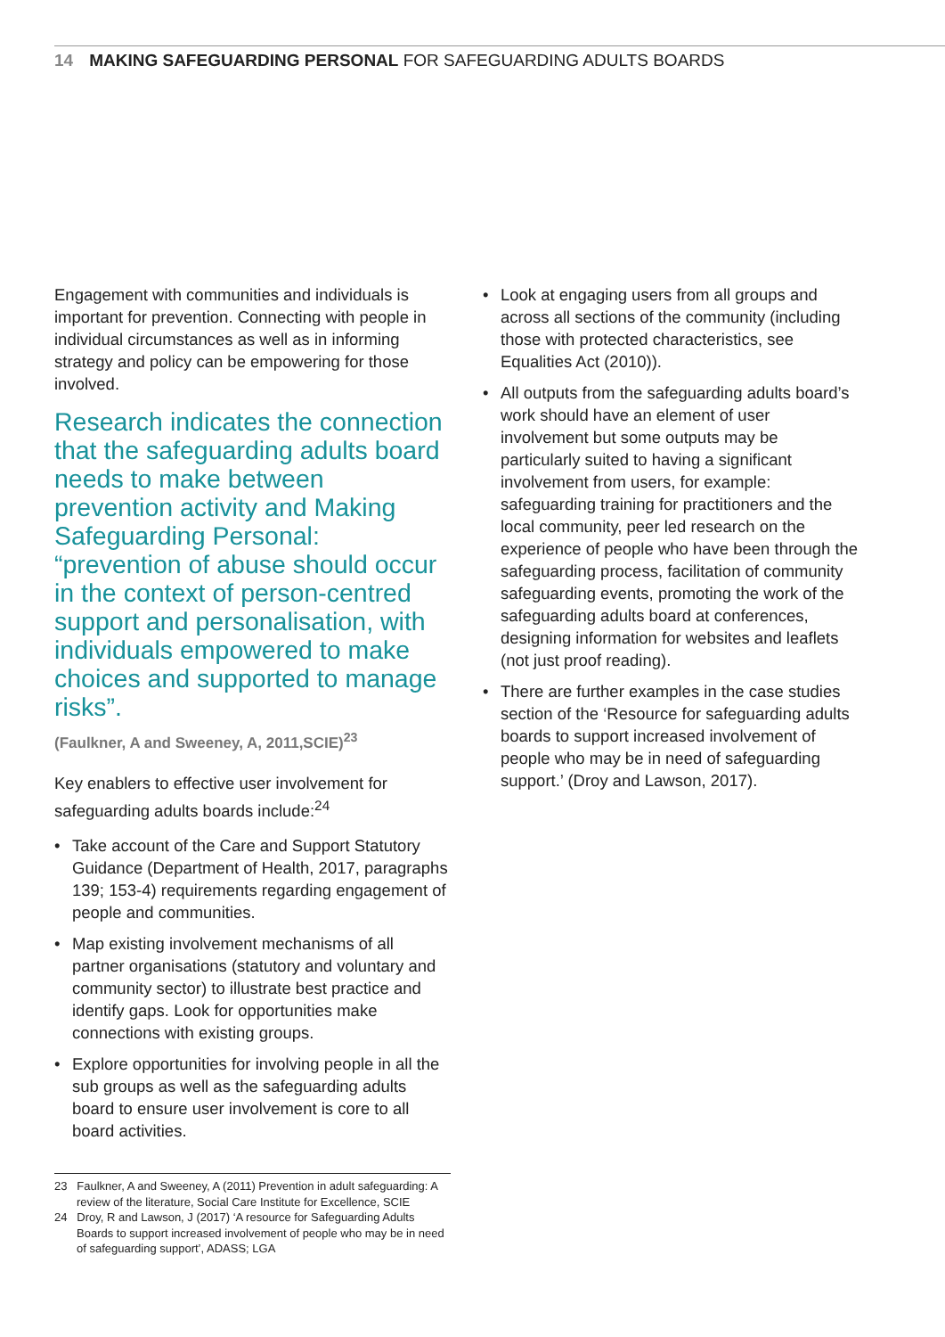14 MAKING SAFEGUARDING PERSONAL FOR SAFEGUARDING ADULTS BOARDS
Engagement with communities and individuals is important for prevention. Connecting with people in individual circumstances as well as in informing strategy and policy can be empowering for those involved.
Research indicates the connection that the safeguarding adults board needs to make between prevention activity and Making Safeguarding Personal: “prevention of abuse should occur in the context of person-centred support and personalisation, with individuals empowered to make choices and supported to manage risks”.
(Faulkner, A and Sweeney, A, 2011,SCIE)<sup>23</sup>
Key enablers to effective user involvement for safeguarding adults boards include:<sup>24</sup>
• Take account of the Care and Support Statutory Guidance (Department of Health, 2017, paragraphs 139; 153-4) requirements regarding engagement of people and communities.
• Map existing involvement mechanisms of all partner organisations (statutory and voluntary and community sector) to illustrate best practice and identify gaps. Look for opportunities make connections with existing groups.
• Explore opportunities for involving people in all the sub groups as well as the safeguarding adults board to ensure user involvement is core to all board activities.
• Look at engaging users from all groups and across all sections of the community (including those with protected characteristics, see Equalities Act (2010)).
• All outputs from the safeguarding adults board’s work should have an element of user involvement but some outputs may be particularly suited to having a significant involvement from users, for example: safeguarding training for practitioners and the local community, peer led research on the experience of people who have been through the safeguarding process, facilitation of community safeguarding events, promoting the work of the safeguarding adults board at conferences, designing information for websites and leaflets (not just proof reading).
• There are further examples in the case studies section of the ‘Resource for safeguarding adults boards to support increased involvement of people who may be in need of safeguarding support.’ (Droy and Lawson, 2017).
23 Faulkner, A and Sweeney, A (2011) Prevention in adult safeguarding: A review of the literature, Social Care Institute for Excellence, SCIE
24 Droy, R and Lawson, J (2017) ‘A resource for Safeguarding Adults Boards to support increased involvement of people who may be in need of safeguarding support’, ADASS; LGA